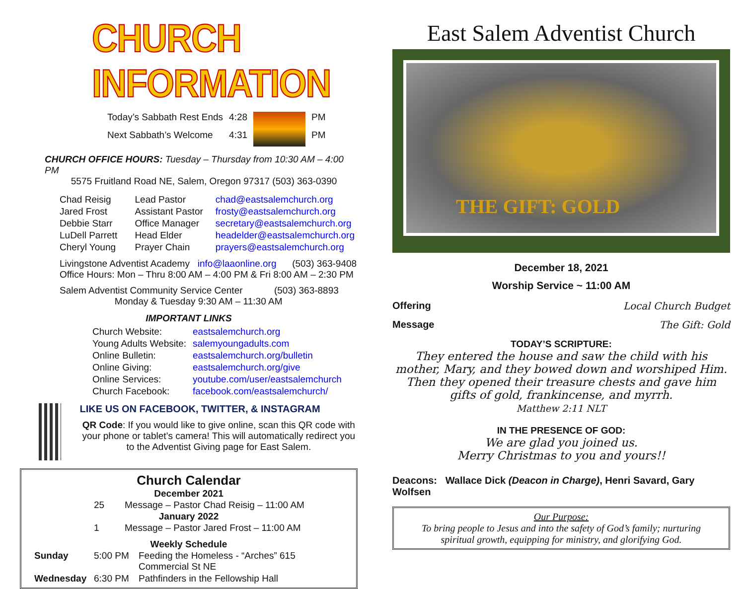CHURCH INFORMATION
| Today’s Sabbath Rest Ends | 4:28 | | PM |
| Next Sabbath’s Welcome | 4:31 | | PM |
CHURCH OFFICE HOURS: Tuesday – Thursday from 10:30 AM – 4:00 PM
5575 Fruitland Road NE, Salem, Oregon 97317 (503) 363-0390
| Chad Reisig | Lead Pastor | chad@eastsalemchurch.org |
| Jared Frost | Assistant Pastor | frosty@eastsalemchurch.org |
| Debbie Starr | Office Manager | secretary@eastsalemchurch.org |
| LuDell Parrett | Head Elder | headelder@eastsalemchurch.org |
| Cheryl Young | Prayer Chain | prayers@eastsalemchurch.org |
Livingstone Adventist Academy info@laaonline.org (503) 363-9408
Office Hours: Mon – Thru 8:00 AM – 4:00 PM & Fri 8:00 AM – 2:30 PM
Salem Adventist Community Service Center (503) 363-8893
Monday & Tuesday 9:30 AM – 11:30 AM
IMPORTANT LINKS
| Church Website: | eastsalemchurch.org |
| Young Adults Website: | salemyoungadults.com |
| Online Bulletin: | eastsalemchurch.org/bulletin |
| Online Giving: | eastsalemchurch.org/give |
| Online Services: | youtube.com/user/eastsalemchurch |
| Church Facebook: | facebook.com/eastsalemchurch/ |
LIKE US ON FACEBOOK, TWITTER, & INSTAGRAM
QR Code: If you would like to give online, scan this QR code with your phone or tablet’s camera! This will automatically redirect you to the Adventist Giving page for East Salem.
Church Calendar
December 2021
| 25 | Message – Pastor Chad Reisig – 11:00 AM |
January 2022
| 1 | Message – Pastor Jared Frost – 11:00 AM |
Weekly Schedule
| Sunday | 5:00 PM | Feeding the Homeless - “Arches” 615 Commercial St NE |
| Wednesday | 6:30 PM | Pathfinders in the Fellowship Hall |
East Salem Adventist Church
THE GIFT: GOLD
December 18, 2021
Worship Service ~ 11:00 AM
Offering Local Church Budget
Message The Gift: Gold
TODAY’S SCRIPTURE:
They entered the house and saw the child with his mother, Mary, and they bowed down and worshiped Him. Then they opened their treasure chests and gave him gifts of gold, frankincense, and myrrh.
Matthew 2:11 NLT
IN THE PRESENCE OF GOD:
We are glad you joined us.
Merry Christmas to you and yours!!
Deacons: Wallace Dick (Deacon in Charge), Henri Savard, Gary Wolfsen
Our Purpose:
To bring people to Jesus and into the safety of God’s family; nurturing spiritual growth, equipping for ministry, and glorifying God.